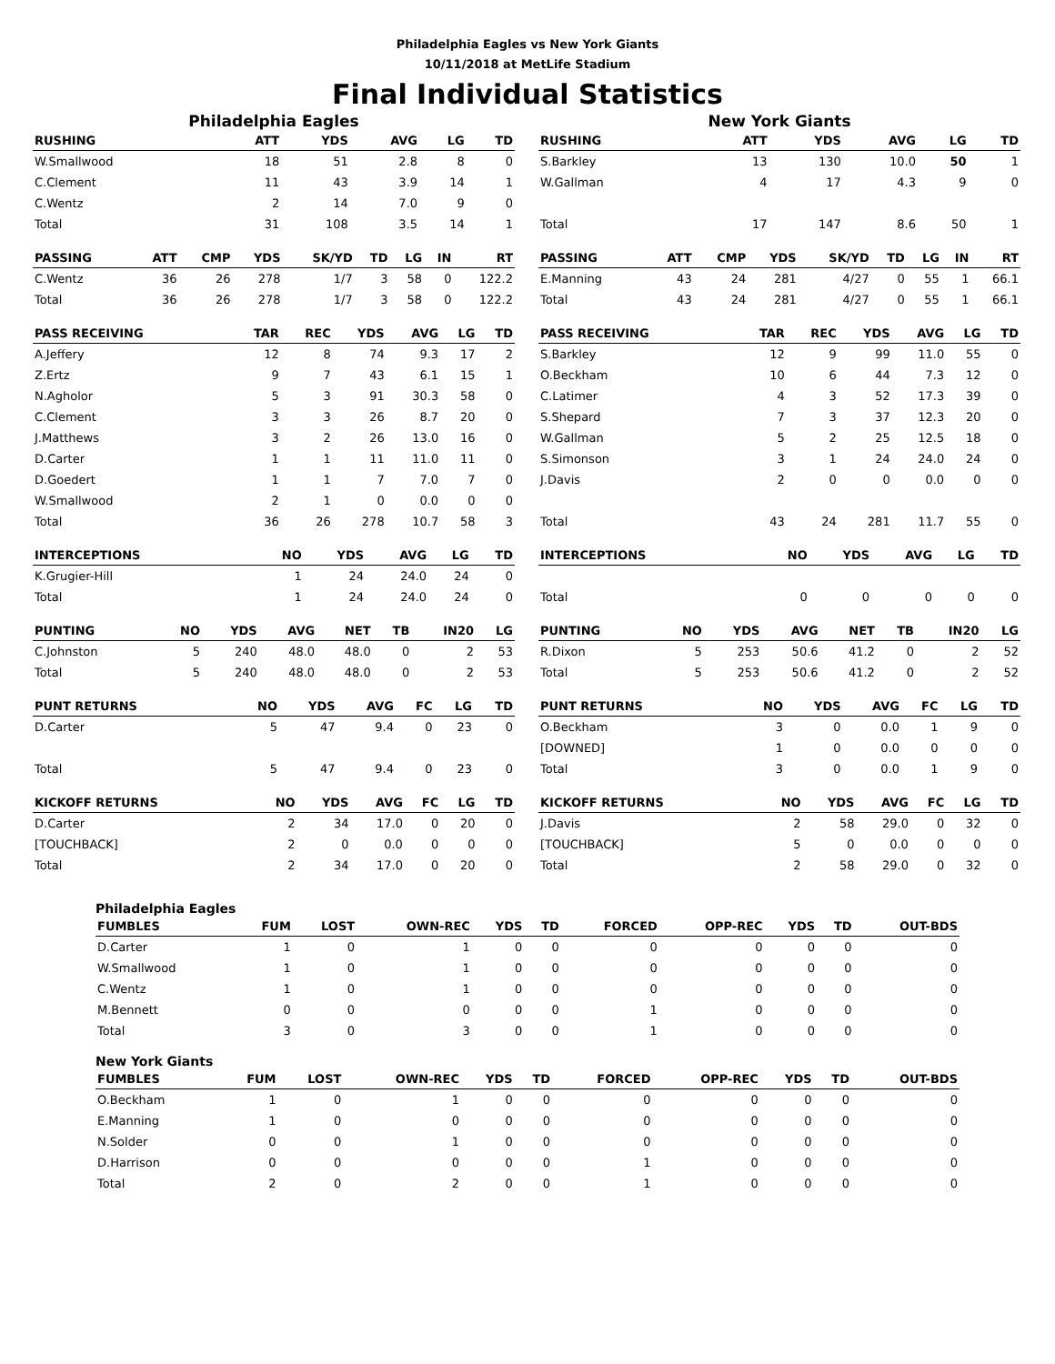Philadelphia Eagles vs New York Giants
10/11/2018 at MetLife Stadium
Final Individual Statistics
Philadelphia Eagles
| RUSHING | ATT | YDS | AVG | LG | TD |
| --- | --- | --- | --- | --- | --- |
| W.Smallwood | 18 | 51 | 2.8 | 8 | 0 |
| C.Clement | 11 | 43 | 3.9 | 14 | 1 |
| C.Wentz | 2 | 14 | 7.0 | 9 | 0 |
| Total | 31 | 108 | 3.5 | 14 | 1 |
| PASSING | ATT | CMP | YDS | SK/YD | TD | LG | IN | RT |
| --- | --- | --- | --- | --- | --- | --- | --- | --- |
| C.Wentz | 36 | 26 | 278 | 1/7 | 3 | 58 | 0 | 122.2 |
| Total | 36 | 26 | 278 | 1/7 | 3 | 58 | 0 | 122.2 |
| PASS RECEIVING | TAR | REC | YDS | AVG | LG | TD |
| --- | --- | --- | --- | --- | --- | --- |
| A.Jeffery | 12 | 8 | 74 | 9.3 | 17 | 2 |
| Z.Ertz | 9 | 7 | 43 | 6.1 | 15 | 1 |
| N.Agholor | 5 | 3 | 91 | 30.3 | 58 | 0 |
| C.Clement | 3 | 3 | 26 | 8.7 | 20 | 0 |
| J.Matthews | 3 | 2 | 26 | 13.0 | 16 | 0 |
| D.Carter | 1 | 1 | 11 | 11.0 | 11 | 0 |
| D.Goedert | 1 | 1 | 7 | 7.0 | 7 | 0 |
| W.Smallwood | 2 | 1 | 0 | 0.0 | 0 | 0 |
| Total | 36 | 26 | 278 | 10.7 | 58 | 3 |
| INTERCEPTIONS | NO | YDS | AVG | LG | TD |
| --- | --- | --- | --- | --- | --- |
| K.Grugier-Hill | 1 | 24 | 24.0 | 24 | 0 |
| Total | 1 | 24 | 24.0 | 24 | 0 |
| PUNTING | NO | YDS | AVG | NET | TB | IN20 | LG |
| --- | --- | --- | --- | --- | --- | --- | --- |
| C.Johnston | 5 | 240 | 48.0 | 48.0 | 0 | 2 | 53 |
| Total | 5 | 240 | 48.0 | 48.0 | 0 | 2 | 53 |
| PUNT RETURNS | NO | YDS | AVG | FC | LG | TD |
| --- | --- | --- | --- | --- | --- | --- |
| D.Carter | 5 | 47 | 9.4 | 0 | 23 | 0 |
| Total | 5 | 47 | 9.4 | 0 | 23 | 0 |
| KICKOFF RETURNS | NO | YDS | AVG | FC | LG | TD |
| --- | --- | --- | --- | --- | --- | --- |
| D.Carter | 2 | 34 | 17.0 | 0 | 20 | 0 |
| [TOUCHBACK] | 2 | 0 | 0.0 | 0 | 0 | 0 |
| Total | 2 | 34 | 17.0 | 0 | 20 | 0 |
New York Giants
| RUSHING | ATT | YDS | AVG | LG | TD |
| --- | --- | --- | --- | --- | --- |
| S.Barkley | 13 | 130 | 10.0 | 50 | 1 |
| W.Gallman | 4 | 17 | 4.3 | 9 | 0 |
| Total | 17 | 147 | 8.6 | 50 | 1 |
| PASSING | ATT | CMP | YDS | SK/YD | TD | LG | IN | RT |
| --- | --- | --- | --- | --- | --- | --- | --- | --- |
| E.Manning | 43 | 24 | 281 | 4/27 | 0 | 55 | 1 | 66.1 |
| Total | 43 | 24 | 281 | 4/27 | 0 | 55 | 1 | 66.1 |
| PASS RECEIVING | TAR | REC | YDS | AVG | LG | TD |
| --- | --- | --- | --- | --- | --- | --- |
| S.Barkley | 12 | 9 | 99 | 11.0 | 55 | 0 |
| O.Beckham | 10 | 6 | 44 | 7.3 | 12 | 0 |
| C.Latimer | 4 | 3 | 52 | 17.3 | 39 | 0 |
| S.Shepard | 7 | 3 | 37 | 12.3 | 20 | 0 |
| W.Gallman | 5 | 2 | 25 | 12.5 | 18 | 0 |
| S.Simonson | 3 | 1 | 24 | 24.0 | 24 | 0 |
| J.Davis | 2 | 0 | 0 | 0.0 | 0 | 0 |
| Total | 43 | 24 | 281 | 11.7 | 55 | 0 |
| INTERCEPTIONS | NO | YDS | AVG | LG | TD |
| --- | --- | --- | --- | --- | --- |
| Total | 0 | 0 | 0 | 0 | 0 |
| PUNTING | NO | YDS | AVG | NET | TB | IN20 | LG |
| --- | --- | --- | --- | --- | --- | --- | --- |
| R.Dixon | 5 | 253 | 50.6 | 41.2 | 0 | 2 | 52 |
| Total | 5 | 253 | 50.6 | 41.2 | 0 | 2 | 52 |
| PUNT RETURNS | NO | YDS | AVG | FC | LG | TD |
| --- | --- | --- | --- | --- | --- | --- |
| O.Beckham | 3 | 0 | 0.0 | 1 | 9 | 0 |
| [DOWNED] | 1 | 0 | 0.0 | 0 | 0 | 0 |
| Total | 3 | 0 | 0.0 | 1 | 9 | 0 |
| KICKOFF RETURNS | NO | YDS | AVG | FC | LG | TD |
| --- | --- | --- | --- | --- | --- | --- |
| J.Davis | 2 | 58 | 29.0 | 0 | 32 | 0 |
| [TOUCHBACK] | 5 | 0 | 0.0 | 0 | 0 | 0 |
| Total | 2 | 58 | 29.0 | 0 | 32 | 0 |
Philadelphia Eagles
| FUMBLES | FUM | LOST | OWN-REC | YDS | TD | FORCED | OPP-REC | YDS | TD | OUT-BDS |
| --- | --- | --- | --- | --- | --- | --- | --- | --- | --- | --- |
| D.Carter | 1 | 0 | 1 | 0 | 0 | 0 | 0 | 0 | 0 | 0 |
| W.Smallwood | 1 | 0 | 1 | 0 | 0 | 0 | 0 | 0 | 0 | 0 |
| C.Wentz | 1 | 0 | 1 | 0 | 0 | 0 | 0 | 0 | 0 | 0 |
| M.Bennett | 0 | 0 | 0 | 0 | 0 | 1 | 0 | 0 | 0 | 0 |
| Total | 3 | 0 | 3 | 0 | 0 | 1 | 0 | 0 | 0 | 0 |
New York Giants
| FUMBLES | FUM | LOST | OWN-REC | YDS | TD | FORCED | OPP-REC | YDS | TD | OUT-BDS |
| --- | --- | --- | --- | --- | --- | --- | --- | --- | --- | --- |
| O.Beckham | 1 | 0 | 1 | 0 | 0 | 0 | 0 | 0 | 0 | 0 |
| E.Manning | 1 | 0 | 0 | 0 | 0 | 0 | 0 | 0 | 0 | 0 |
| N.Solder | 0 | 0 | 1 | 0 | 0 | 0 | 0 | 0 | 0 | 0 |
| D.Harrison | 0 | 0 | 0 | 0 | 0 | 1 | 0 | 0 | 0 | 0 |
| Total | 2 | 0 | 2 | 0 | 0 | 1 | 0 | 0 | 0 | 0 |